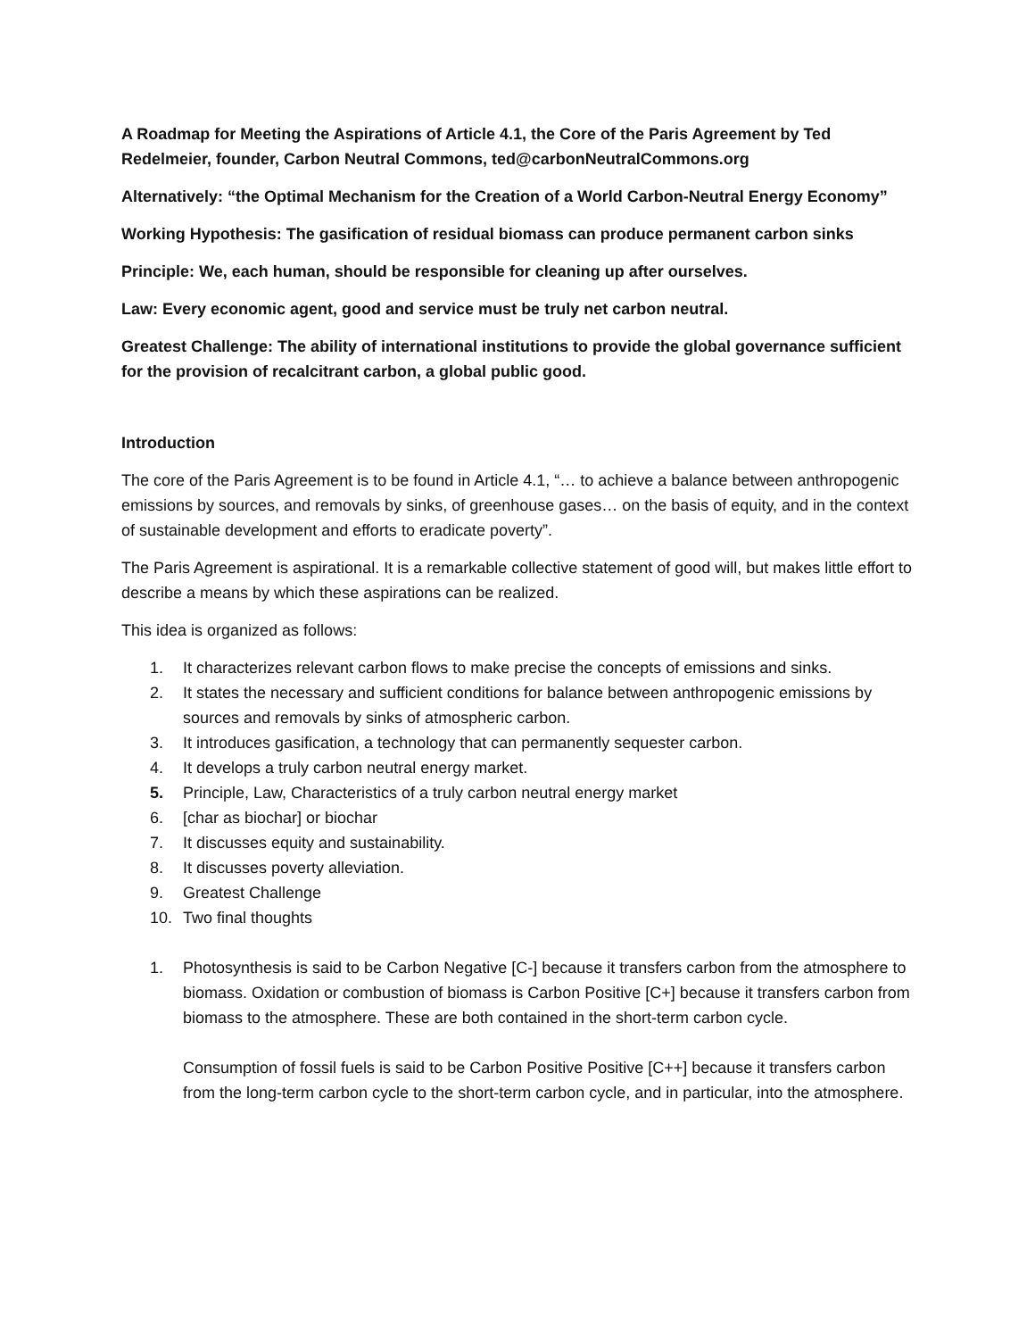A Roadmap for Meeting the Aspirations of Article 4.1, the Core of the Paris Agreement by Ted Redelmeier, founder, Carbon Neutral Commons, ted@carbonNeutralCommons.org
Alternatively: “the Optimal Mechanism for the Creation of a World Carbon-Neutral Energy Economy”
Working Hypothesis: The gasification of residual biomass can produce permanent carbon sinks
Principle: We, each human, should be responsible for cleaning up after ourselves.
Law: Every economic agent, good and service must be truly net carbon neutral.
Greatest Challenge: The ability of international institutions to provide the global governance sufficient for the provision of recalcitrant carbon, a global public good.
Introduction
The core of the Paris Agreement is to be found in Article 4.1, “… to achieve a balance between anthropogenic emissions by sources, and removals by sinks, of greenhouse gases… on the basis of equity, and in the context of sustainable development and efforts to eradicate poverty”.
The Paris Agreement is aspirational. It is a remarkable collective statement of good will, but makes little effort to describe a means by which these aspirations can be realized.
This idea is organized as follows:
1. It characterizes relevant carbon flows to make precise the concepts of emissions and sinks.
2. It states the necessary and sufficient conditions for balance between anthropogenic emissions by sources and removals by sinks of atmospheric carbon.
3. It introduces gasification, a technology that can permanently sequester carbon.
4. It develops a truly carbon neutral energy market.
5. Principle, Law, Characteristics of a truly carbon neutral energy market
6. [char as biochar] or biochar
7. It discusses equity and sustainability.
8. It discusses poverty alleviation.
9. Greatest Challenge
10. Two final thoughts
1. Photosynthesis is said to be Carbon Negative [C-] because it transfers carbon from the atmosphere to biomass. Oxidation or combustion of biomass is Carbon Positive [C+] because it transfers carbon from biomass to the atmosphere. These are both contained in the short-term carbon cycle.
Consumption of fossil fuels is said to be Carbon Positive Positive [C++] because it transfers carbon from the long-term carbon cycle to the short-term carbon cycle, and in particular, into the atmosphere.